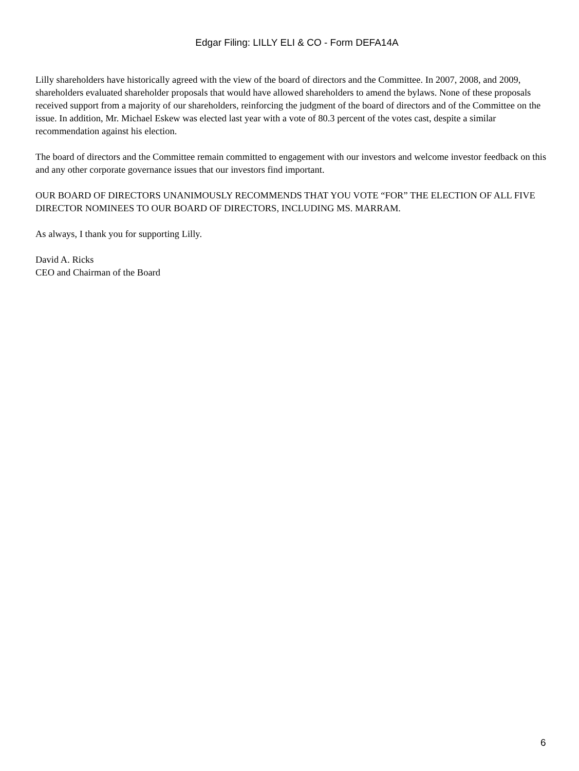Edgar Filing: LILLY ELI & CO - Form DEFA14A
Lilly shareholders have historically agreed with the view of the board of directors and the Committee. In 2007, 2008, and 2009, shareholders evaluated shareholder proposals that would have allowed shareholders to amend the bylaws. None of these proposals received support from a majority of our shareholders, reinforcing the judgment of the board of directors and of the Committee on the issue. In addition, Mr. Michael Eskew was elected last year with a vote of 80.3 percent of the votes cast, despite a similar recommendation against his election.
The board of directors and the Committee remain committed to engagement with our investors and welcome investor feedback on this and any other corporate governance issues that our investors find important.
OUR BOARD OF DIRECTORS UNANIMOUSLY RECOMMENDS THAT YOU VOTE “FOR” THE ELECTION OF ALL FIVE DIRECTOR NOMINEES TO OUR BOARD OF DIRECTORS, INCLUDING MS. MARRAM.
As always, I thank you for supporting Lilly.
David A. Ricks
CEO and Chairman of the Board
6